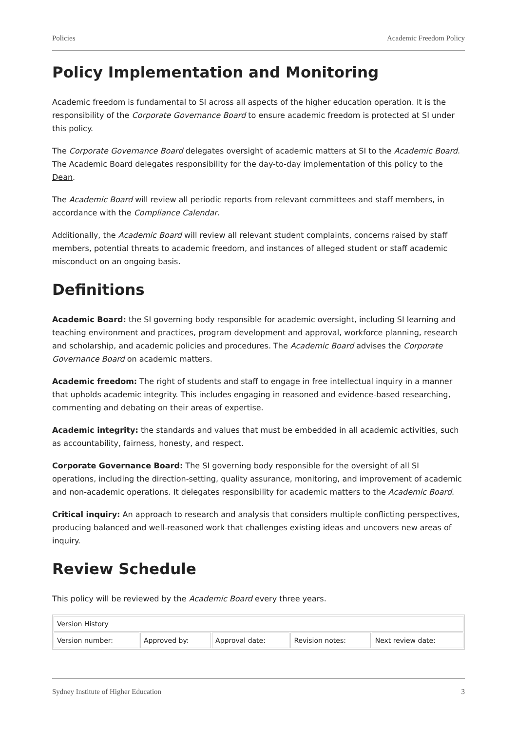Policies Academic Freedom Policy
Policy Implementation and Monitoring
Academic freedom is fundamental to SI across all aspects of the higher education operation. It is the responsibility of the Corporate Governance Board to ensure academic freedom is protected at SI under this policy.
The Corporate Governance Board delegates oversight of academic matters at SI to the Academic Board. The Academic Board delegates responsibility for the day-to-day implementation of this policy to the Dean.
The Academic Board will review all periodic reports from relevant committees and staff members, in accordance with the Compliance Calendar.
Additionally, the Academic Board will review all relevant student complaints, concerns raised by staff members, potential threats to academic freedom, and instances of alleged student or staff academic misconduct on an ongoing basis.
Definitions
Academic Board: the SI governing body responsible for academic oversight, including SI learning and teaching environment and practices, program development and approval, workforce planning, research and scholarship, and academic policies and procedures. The Academic Board advises the Corporate Governance Board on academic matters.
Academic freedom: The right of students and staff to engage in free intellectual inquiry in a manner that upholds academic integrity. This includes engaging in reasoned and evidence-based researching, commenting and debating on their areas of expertise.
Academic integrity: the standards and values that must be embedded in all academic activities, such as accountability, fairness, honesty, and respect.
Corporate Governance Board: The SI governing body responsible for the oversight of all SI operations, including the direction-setting, quality assurance, monitoring, and improvement of academic and non-academic operations. It delegates responsibility for academic matters to the Academic Board.
Critical inquiry: An approach to research and analysis that considers multiple conflicting perspectives, producing balanced and well-reasoned work that challenges existing ideas and uncovers new areas of inquiry.
Review Schedule
This policy will be reviewed by the Academic Board every three years.
| Version History | | | | |
| Version number: | Approved by: | Approval date: | Revision notes: | Next review date: |
Sydney Institute of Higher Education 3